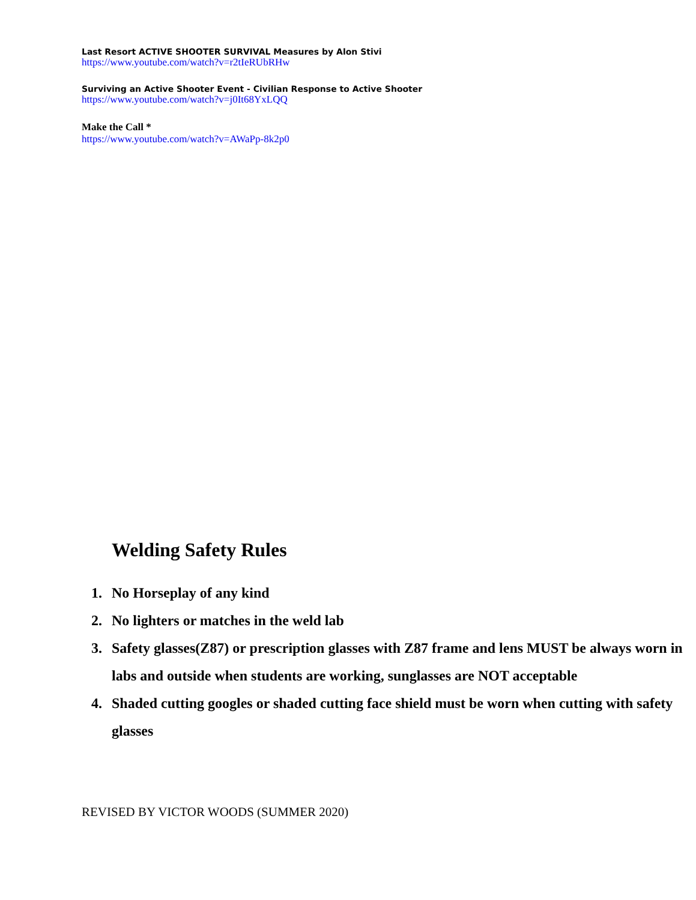Last Resort ACTIVE SHOOTER SURVIVAL Measures by Alon Stivi
https://www.youtube.com/watch?v=r2tIeRUbRHw
Surviving an Active Shooter Event - Civilian Response to Active Shooter
https://www.youtube.com/watch?v=j0It68YxLQQ
Make the Call *
https://www.youtube.com/watch?v=AWaPp-8k2p0
Welding Safety Rules
1. No Horseplay of any kind
2. No lighters or matches in the weld lab
3. Safety glasses(Z87) or prescription glasses with Z87 frame and lens MUST be always worn in labs and outside when students are working, sunglasses are NOT acceptable
4. Shaded cutting googles or shaded cutting face shield must be worn when cutting with safety glasses
REVISED BY VICTOR WOODS (SUMMER 2020)